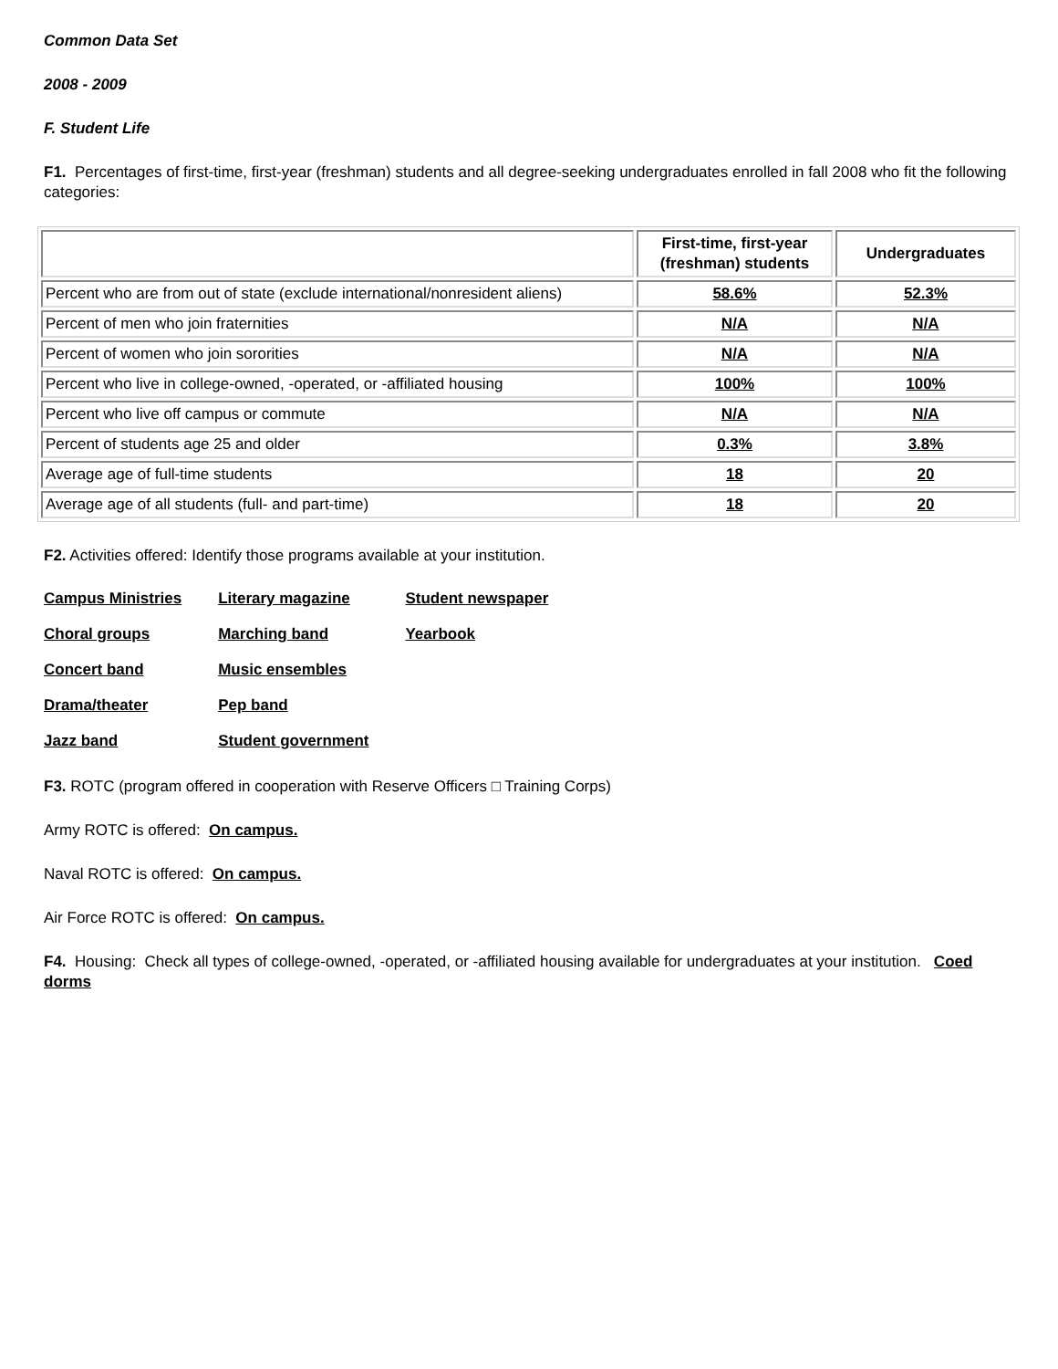Common Data Set
2008 - 2009
F. Student Life
F1. Percentages of first-time, first-year (freshman) students and all degree-seeking undergraduates enrolled in fall 2008 who fit the following categories:
| | First-time, first-year (freshman) students | Undergraduates |
| --- | --- | --- |
| Percent who are from out of state (exclude international/nonresident aliens) | 58.6% | 52.3% |
| Percent of men who join fraternities | N/A | N/A |
| Percent of women who join sororities | N/A | N/A |
| Percent who live in college-owned, -operated, or -affiliated housing | 100% | 100% |
| Percent who live off campus or commute | N/A | N/A |
| Percent of students age 25 and older | 0.3% | 3.8% |
| Average age of full-time students | 18 | 20 |
| Average age of all students (full- and part-time) | 18 | 20 |
F2. Activities offered: Identify those programs available at your institution.
| Campus Ministries | Literary magazine | Student newspaper |
| Choral groups | Marching band | Yearbook |
| Concert band | Music ensembles | |
| Drama/theater | Pep band | |
| Jazz band | Student government | |
F3. ROTC (program offered in cooperation with Reserve Officers □ Training Corps)
Army ROTC is offered: On campus.
Naval ROTC is offered: On campus.
Air Force ROTC is offered: On campus.
F4. Housing: Check all types of college-owned, -operated, or -affiliated housing available for undergraduates at your institution. Coed dorms